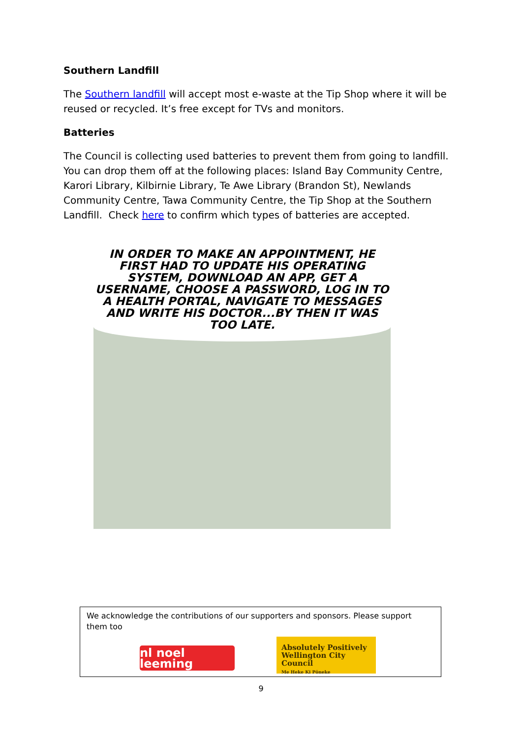Southern Landfill
The Southern landfill will accept most e-waste at the Tip Shop where it will be reused or recycled. It’s free except for TVs and monitors.
Batteries
The Council is collecting used batteries to prevent them from going to landfill. You can drop them off at the following places: Island Bay Community Centre, Karori Library, Kilbirnie Library, Te Awe Library (Brandon St), Newlands Community Centre, Tawa Community Centre, the Tip Shop at the Southern Landfill. Check here to confirm which types of batteries are accepted.
IN ORDER TO MAKE AN APPOINTMENT, HE FIRST HAD TO UPDATE HIS OPERATING SYSTEM, DOWNLOAD AN APP, GET A USERNAME, CHOOSE A PASSWORD, LOG IN TO A HEALTH PORTAL, NAVIGATE TO MESSAGES AND WRITE HIS DOCTOR...BY THEN IT WAS TOO LATE.
We acknowledge the contributions of our supporters and sponsors. Please support them too
nl noel leeming
Absolutely Positively
Wellington City Council
Me Heke Ki Pōneke
9